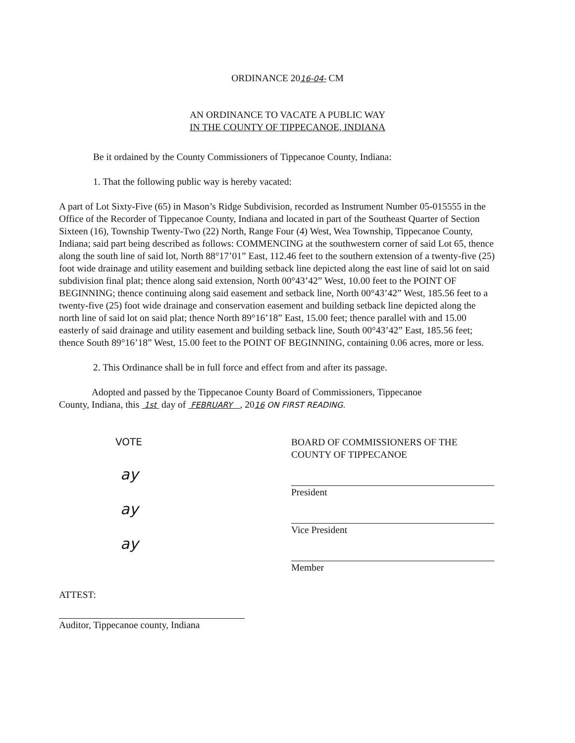ORDINANCE 2016-04- CM
AN ORDINANCE TO VACATE A PUBLIC WAY
IN THE COUNTY OF TIPPECANOE, INDIANA
Be it ordained by the County Commissioners of Tippecanoe County, Indiana:
1. That the following public way is hereby vacated:
A part of Lot Sixty-Five (65) in Mason’s Ridge Subdivision, recorded as Instrument Number 05-015555 in the Office of the Recorder of Tippecanoe County, Indiana and located in part of the Southeast Quarter of Section Sixteen (16), Township Twenty-Two (22) North, Range Four (4) West, Wea Township, Tippecanoe County, Indiana; said part being described as follows: COMMENCING at the southwestern corner of said Lot 65, thence along the south line of said lot, North 88°17’01” East, 112.46 feet to the southern extension of a twenty-five (25) foot wide drainage and utility easement and building setback line depicted along the east line of said lot on said subdivision final plat; thence along said extension, North 00°43’42” West, 10.00 feet to the POINT OF BEGINNING; thence continuing along said easement and setback line, North 00°43’42” West, 185.56 feet to a twenty-five (25) foot wide drainage and conservation easement and building setback line depicted along the north line of said lot on said plat; thence North 89°16’18” East, 15.00 feet; thence parallel with and 15.00 easterly of said drainage and utility easement and building setback line, South 00°43’42” East, 185.56 feet; thence South 89°16’18” West, 15.00 feet to the POINT OF BEGINNING, containing 0.06 acres, more or less.
2. This Ordinance shall be in full force and effect from and after its passage.
Adopted and passed by the Tippecanoe County Board of Commissioners, Tippecanoe
County, Indiana, this 1st day of FEBRUARY , 2016 ON FIRST READING.
VOTE
ay
ay
ay
BOARD OF COMMISSIONERS OF THE
COUNTY OF TIPPECANOE
President
Vice President
Member
ATTEST:
Auditor, Tippecanoe county, Indiana